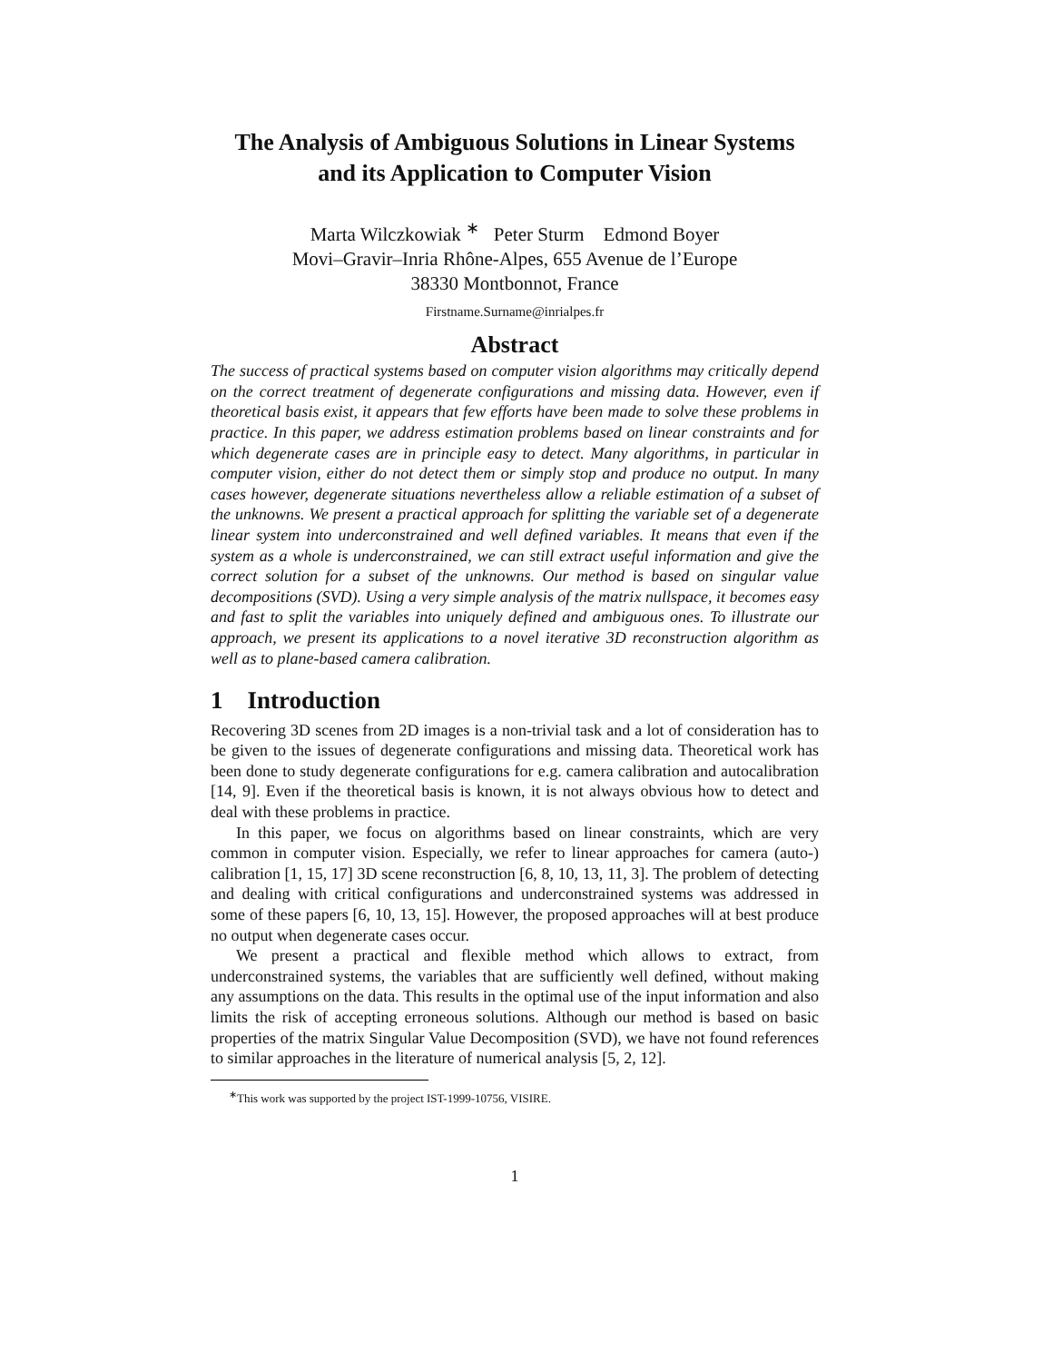The Analysis of Ambiguous Solutions in Linear Systems
and its Application to Computer Vision
Marta Wilczkowiak <sup>∗</sup> Peter Sturm Edmond Boyer
Movi–Gravir–Inria Rhône-Alpes, 655 Avenue de l’Europe
38330 Montbonnot, France
Firstname.Surname@inrialpes.fr
Abstract
The success of practical systems based on computer vision algorithms may critically depend on the correct treatment of degenerate configurations and missing data. However, even if theoretical basis exist, it appears that few efforts have been made to solve these problems in practice. In this paper, we address estimation problems based on linear constraints and for which degenerate cases are in principle easy to detect. Many algorithms, in particular in computer vision, either do not detect them or simply stop and produce no output. In many cases however, degenerate situations nevertheless allow a reliable estimation of a subset of the unknowns. We present a practical approach for splitting the variable set of a degenerate linear system into underconstrained and well defined variables. It means that even if the system as a whole is underconstrained, we can still extract useful information and give the correct solution for a subset of the unknowns. Our method is based on singular value decompositions (SVD). Using a very simple analysis of the matrix nullspace, it becomes easy and fast to split the variables into uniquely defined and ambiguous ones. To illustrate our approach, we present its applications to a novel iterative 3D reconstruction algorithm as well as to plane-based camera calibration.
1 Introduction
Recovering 3D scenes from 2D images is a non-trivial task and a lot of consideration has to be given to the issues of degenerate configurations and missing data. Theoretical work has been done to study degenerate configurations for e.g. camera calibration and autocalibration [14, 9]. Even if the theoretical basis is known, it is not always obvious how to detect and deal with these problems in practice.
In this paper, we focus on algorithms based on linear constraints, which are very common in computer vision. Especially, we refer to linear approaches for camera (auto-) calibration [1, 15, 17] 3D scene reconstruction [6, 8, 10, 13, 11, 3]. The problem of detecting and dealing with critical configurations and underconstrained systems was addressed in some of these papers [6, 10, 13, 15]. However, the proposed approaches will at best produce no output when degenerate cases occur.
We present a practical and flexible method which allows to extract, from underconstrained systems, the variables that are sufficiently well defined, without making any assumptions on the data. This results in the optimal use of the input information and also limits the risk of accepting erroneous solutions. Although our method is based on basic properties of the matrix Singular Value Decomposition (SVD), we have not found references to similar approaches in the literature of numerical analysis [5, 2, 12].
<sup>∗</sup>This work was supported by the project IST-1999-10756, VISIRE.
1